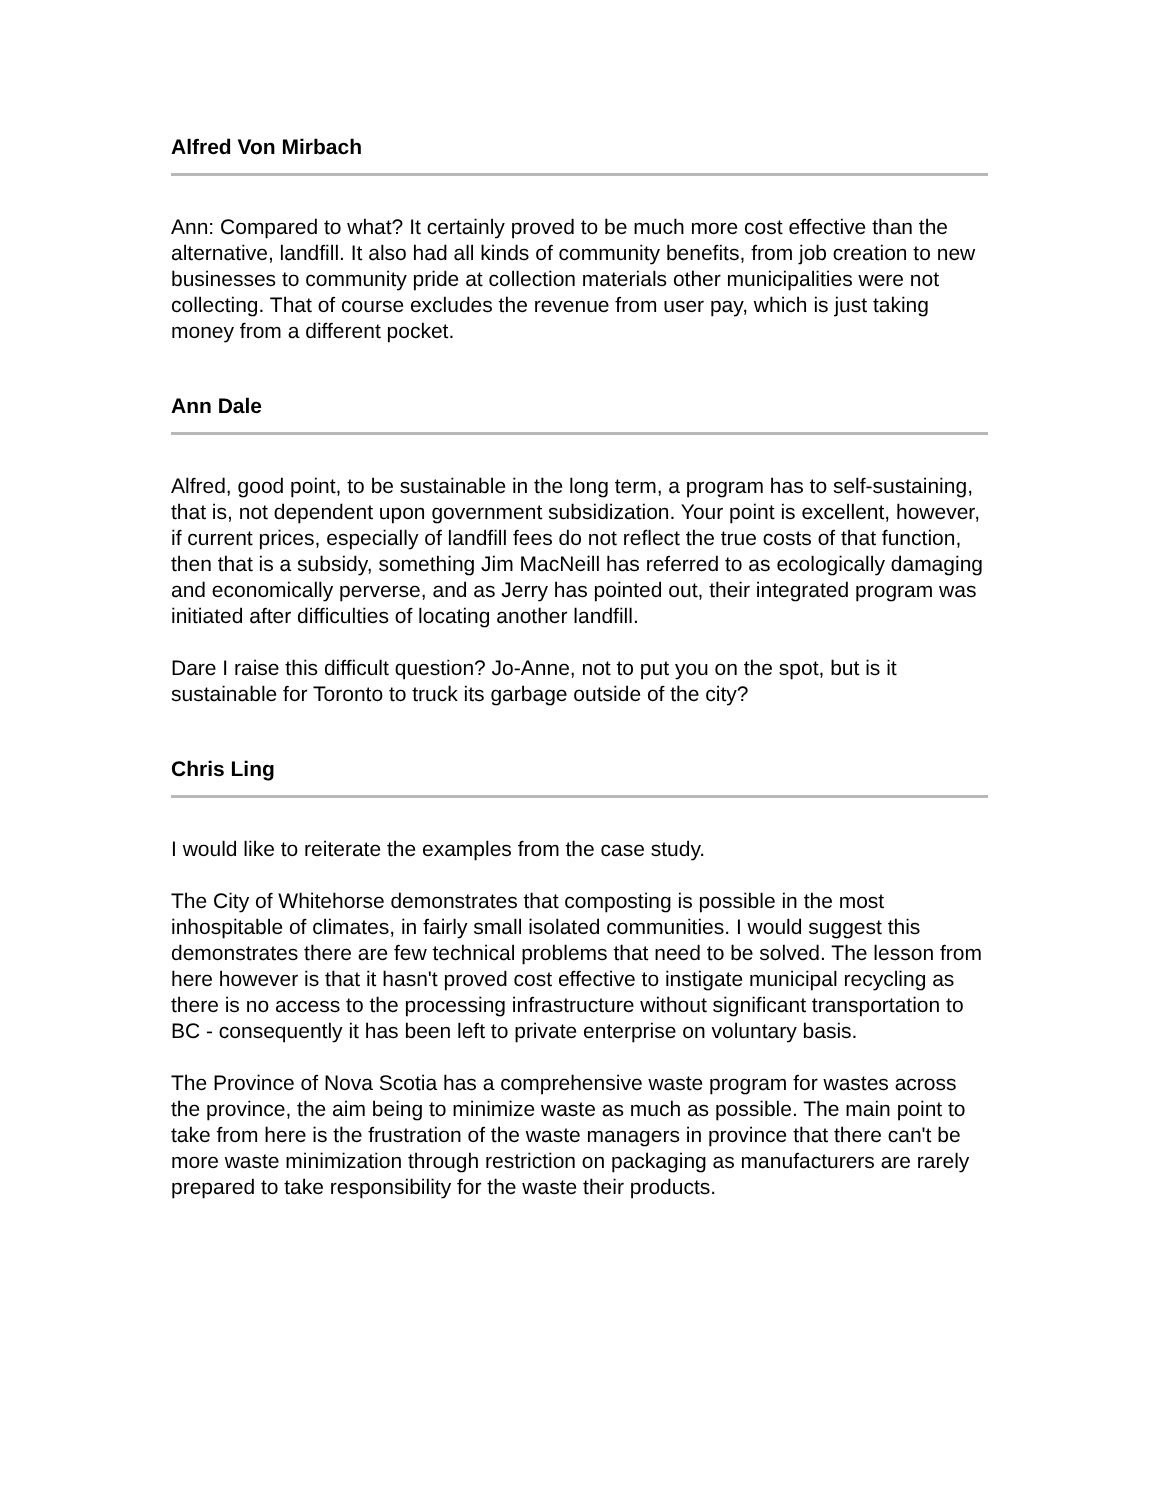Alfred Von Mirbach
Ann: Compared to what? It certainly proved to be much more cost effective than the alternative, landfill. It also had all kinds of community benefits, from job creation to new businesses to community pride at collection materials other municipalities were not collecting. That of course excludes the revenue from user pay, which is just taking money from a different pocket.
Ann Dale
Alfred, good point, to be sustainable in the long term, a program has to self-sustaining, that is, not dependent upon government subsidization. Your point is excellent, however, if current prices, especially of landfill fees do not reflect the true costs of that function, then that is a subsidy, something Jim MacNeill has referred to as ecologically damaging and economically perverse, and as Jerry has pointed out, their integrated program was initiated after difficulties of locating another landfill.
Dare I raise this difficult question? Jo-Anne, not to put you on the spot, but is it sustainable for Toronto to truck its garbage outside of the city?
Chris Ling
I would like to reiterate the examples from the case study.
The City of Whitehorse demonstrates that composting is possible in the most inhospitable of climates, in fairly small isolated communities. I would suggest this demonstrates there are few technical problems that need to be solved. The lesson from here however is that it hasn't proved cost effective to instigate municipal recycling as there is no access to the processing infrastructure without significant transportation to BC - consequently it has been left to private enterprise on voluntary basis.
The Province of Nova Scotia has a comprehensive waste program for wastes across the province, the aim being to minimize waste as much as possible. The main point to take from here is the frustration of the waste managers in province that there can't be more waste minimization through restriction on packaging as manufacturers are rarely prepared to take responsibility for the waste their products.